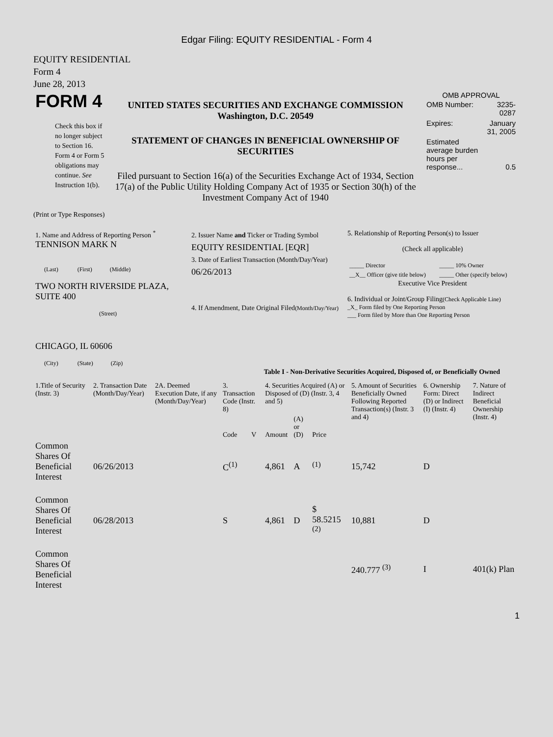Edgar Filing: EQUITY RESIDENTIAL - Form 4
EQUITY RESIDENTIAL
Form 4
June 28, 2013
| FORM 4 Check this box if no longer subject to Section 16. Form 4 or Form 5 obligations may continue. See Instruction 1(b). | UNITED STATES SECURITIES AND EXCHANGE COMMISSION Washington, D.C. 20549 STATEMENT OF CHANGES IN BENEFICIAL OWNERSHIP OF SECURITIES Filed pursuant to Section 16(a) of the Securities Exchange Act of 1934, Section 17(a) of the Public Utility Holding Company Act of 1935 or Section 30(h) of the Investment Company Act of 1940 | OMB APPROVAL / OMB Number: / 3235-0287 / / Expires: / January 31, 2005 / / Estimated average burden hours per response... / 0.5 / |
(Print or Type Responses)
| 1. Name and Address of Reporting Person <sup>*</sup> TENNISON MARK N (Last) (First) (Middle) TWO NORTH RIVERSIDE PLAZA, SUITE 400 (Street) CHICAGO, IL 60606 (City) (State) (Zip) | 2. Issuer Name and Ticker or Trading Symbol EQUITY RESIDENTIAL [EQR] 3. Date of Earliest Transaction (Month/Day/Year) 06/26/2013 4. If Amendment, Date Original Filed (Month/Day/Year) | 5. Relationship of Reporting Person(s) to Issuer (Check all applicable) / _____ Director / _____ 10% Owner / / __X__ Officer (give title below) / _____ Other (specify below) / Executive Vice President 6. Individual or Joint/Group Filing (Check Applicable Line) _X_ Form filed by One Reporting Person ___ Form filed by More than One Reporting Person |
Table I - Non-Derivative Securities Acquired, Disposed of, or Beneficially Owned
| 1.Title of Security (Instr. 3) | 2. Transaction Date (Month/Day/Year) | 2A. Deemed Execution Date, if any (Month/Day/Year) | 3. Transaction Code (Instr. 8) | | 4. Securities Acquired (A) or Disposed of (D) (Instr. 3, 4 and 5) | | | 5. Amount of Securities Beneficially Owned Following Reported Transaction(s) (Instr. 3 and 4) | 6. Ownership Form: Direct (D) or Indirect (I) (Instr. 4) | 7. Nature of Indirect Beneficial Ownership (Instr. 4) |
| --- | --- | --- | --- | --- | --- | --- | --- | --- | --- | --- |
| | | | Code | V | Amount | (A) or (D) | Price | | | |
| Common Shares Of Beneficial Interest | 06/26/2013 | | C<sup>(1)</sup> | | 4,861 | A | <sup>(1)</sup> | 15,742 | D | |
| Common Shares Of Beneficial Interest | 06/28/2013 | | S | | 4,861 | D | $ 58.5215 <sup>(2)</sup> | 10,881 | D | |
| Common Shares Of Beneficial Interest | | | | | | | | 240.777 <sup>(3)</sup> | I | 401(k) Plan |
1